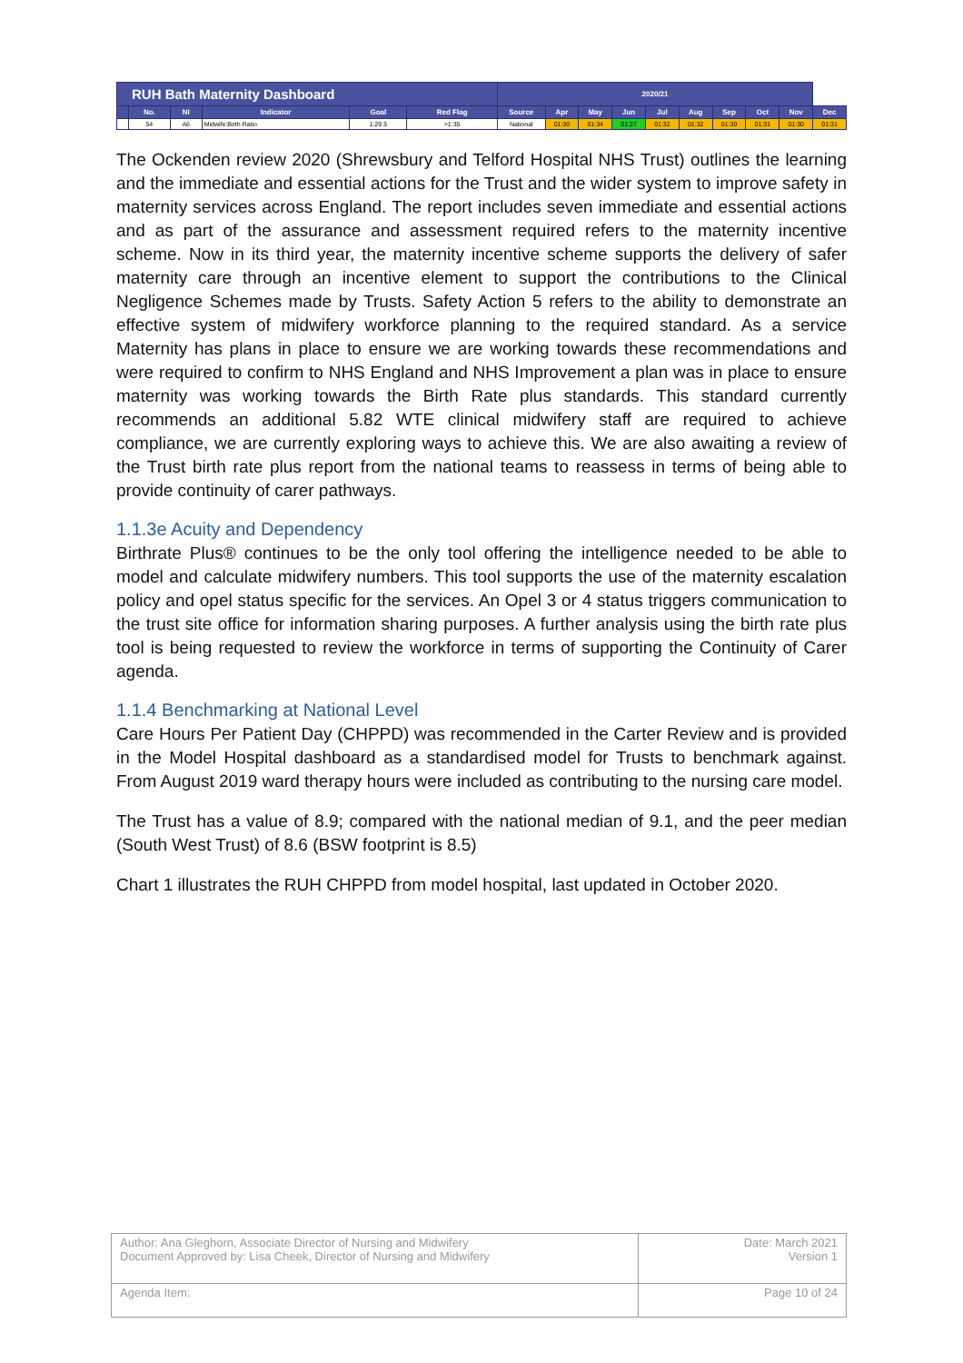| RUH Bath Maternity Dashboard | | | | | | 2020/21 | | | | | | | | | |
| --- | --- | --- | --- | --- | --- | --- | --- | --- | --- | --- | --- | --- | --- | --- | --- |
| | No. | NI | Indicator | Goal | Red Flag | Source | Apr | May | Jun | Jul | Aug | Sep | Oct | Nov | Dec |
| | 54 | A6 | Midwife:Birth Ratio | 1:29.5 | >1:35 | National | 01:30 | 01:34 | 01:27 | 01:32 | 01:32 | 01:30 | 01:31 | 01:30 | 01:31 |
The Ockenden review 2020 (Shrewsbury and Telford Hospital NHS Trust) outlines the learning and the immediate and essential actions for the Trust and the wider system to improve safety in maternity services across England. The report includes seven immediate and essential actions and as part of the assurance and assessment required refers to the maternity incentive scheme. Now in its third year, the maternity incentive scheme supports the delivery of safer maternity care through an incentive element to support the contributions to the Clinical Negligence Schemes made by Trusts. Safety Action 5 refers to the ability to demonstrate an effective system of midwifery workforce planning to the required standard. As a service Maternity has plans in place to ensure we are working towards these recommendations and were required to confirm to NHS England and NHS Improvement a plan was in place to ensure maternity was working towards the Birth Rate plus standards. This standard currently recommends an additional 5.82 WTE clinical midwifery staff are required to achieve compliance, we are currently exploring ways to achieve this. We are also awaiting a review of the Trust birth rate plus report from the national teams to reassess in terms of being able to provide continuity of carer pathways.
1.1.3e Acuity and Dependency
Birthrate Plus® continues to be the only tool offering the intelligence needed to be able to model and calculate midwifery numbers. This tool supports the use of the maternity escalation policy and opel status specific for the services. An Opel 3 or 4 status triggers communication to the trust site office for information sharing purposes. A further analysis using the birth rate plus tool is being requested to review the workforce in terms of supporting the Continuity of Carer agenda.
1.1.4 Benchmarking at National Level
Care Hours Per Patient Day (CHPPD) was recommended in the Carter Review and is provided in the Model Hospital dashboard as a standardised model for Trusts to benchmark against. From August 2019 ward therapy hours were included as contributing to the nursing care model.
The Trust has a value of 8.9; compared with the national median of 9.1, and the peer median (South West Trust) of 8.6 (BSW footprint is 8.5)
Chart 1 illustrates the RUH CHPPD from model hospital, last updated in October 2020.
| Author: Ana Gleghorn, Associate Director of Nursing and Midwifery Document Approved by: Lisa Cheek, Director of Nursing and Midwifery | Date: March 2021 Version 1 |
| Agenda Item: | Page 10 of 24 |